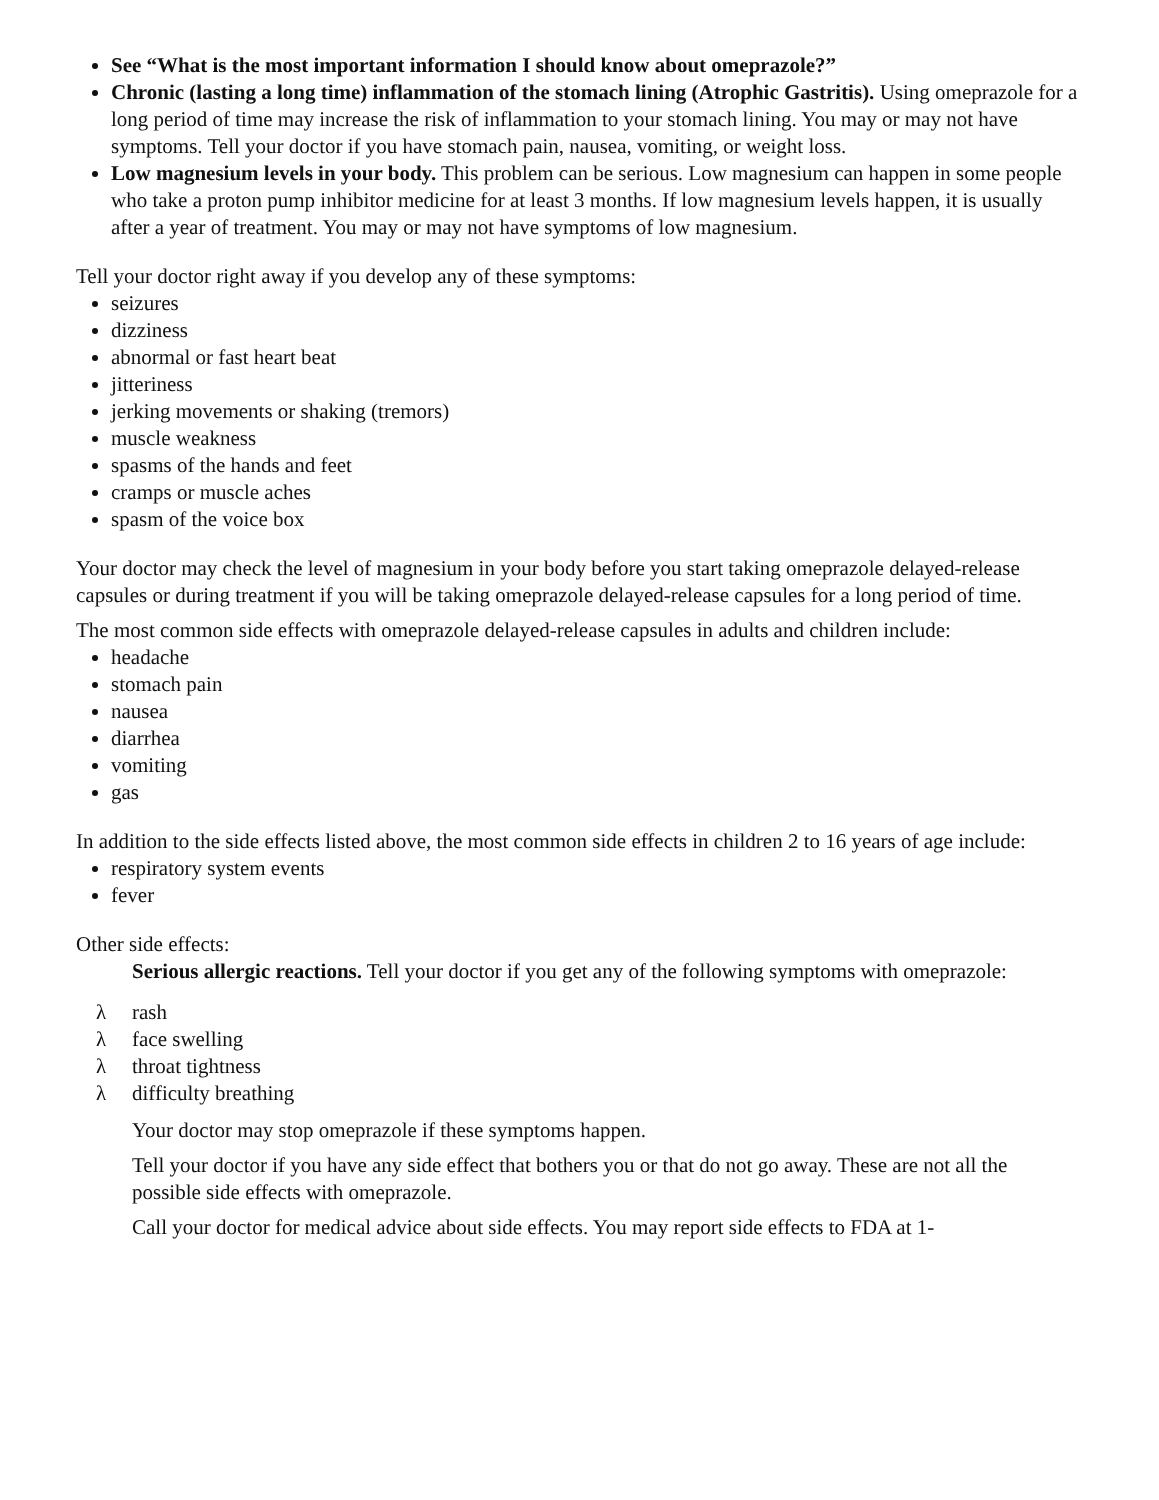See “What is the most important information I should know about omeprazole?”
Chronic (lasting a long time) inflammation of the stomach lining (Atrophic Gastritis). Using omeprazole for a long period of time may increase the risk of inflammation to your stomach lining. You may or may not have symptoms. Tell your doctor if you have stomach pain, nausea, vomiting, or weight loss.
Low magnesium levels in your body. This problem can be serious. Low magnesium can happen in some people who take a proton pump inhibitor medicine for at least 3 months. If low magnesium levels happen, it is usually after a year of treatment. You may or may not have symptoms of low magnesium.
Tell your doctor right away if you develop any of these symptoms:
seizures
dizziness
abnormal or fast heart beat
jitteriness
jerking movements or shaking (tremors)
muscle weakness
spasms of the hands and feet
cramps or muscle aches
spasm of the voice box
Your doctor may check the level of magnesium in your body before you start taking omeprazole delayed-release capsules or during treatment if you will be taking omeprazole delayed-release capsules for a long period of time.
The most common side effects with omeprazole delayed-release capsules in adults and children include:
headache
stomach pain
nausea
diarrhea
vomiting
gas
In addition to the side effects listed above, the most common side effects in children 2 to 16 years of age include:
respiratory system events
fever
Other side effects:
Serious allergic reactions. Tell your doctor if you get any of the following symptoms with omeprazole:
λ rash
λ face swelling
λ throat tightness
λ difficulty breathing
Your doctor may stop omeprazole if these symptoms happen.
Tell your doctor if you have any side effect that bothers you or that do not go away. These are not all the possible side effects with omeprazole.
Call your doctor for medical advice about side effects. You may report side effects to FDA at 1-